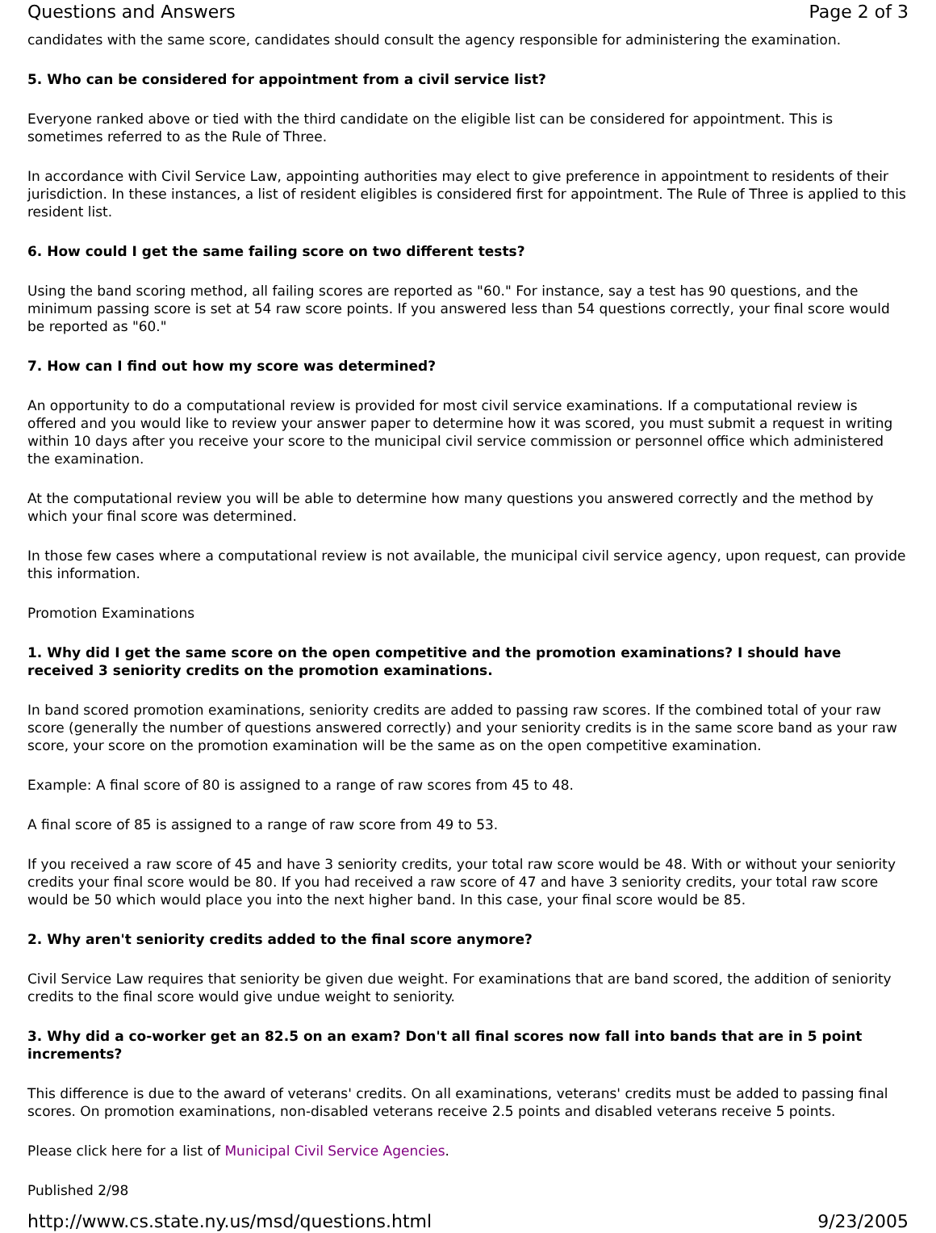Questions and Answers Page 2 of 3
candidates with the same score, candidates should consult the agency responsible for administering the examination.
5. Who can be considered for appointment from a civil service list?
Everyone ranked above or tied with the third candidate on the eligible list can be considered for appointment. This is sometimes referred to as the Rule of Three.
In accordance with Civil Service Law, appointing authorities may elect to give preference in appointment to residents of their jurisdiction. In these instances, a list of resident eligibles is considered first for appointment. The Rule of Three is applied to this resident list.
6. How could I get the same failing score on two different tests?
Using the band scoring method, all failing scores are reported as "60." For instance, say a test has 90 questions, and the minimum passing score is set at 54 raw score points. If you answered less than 54 questions correctly, your final score would be reported as "60."
7. How can I find out how my score was determined?
An opportunity to do a computational review is provided for most civil service examinations. If a computational review is offered and you would like to review your answer paper to determine how it was scored, you must submit a request in writing within 10 days after you receive your score to the municipal civil service commission or personnel office which administered the examination.
At the computational review you will be able to determine how many questions you answered correctly and the method by which your final score was determined.
In those few cases where a computational review is not available, the municipal civil service agency, upon request, can provide this information.
Promotion Examinations
1. Why did I get the same score on the open competitive and the promotion examinations? I should have received 3 seniority credits on the promotion examinations.
In band scored promotion examinations, seniority credits are added to passing raw scores. If the combined total of your raw score (generally the number of questions answered correctly) and your seniority credits is in the same score band as your raw score, your score on the promotion examination will be the same as on the open competitive examination.
Example: A final score of 80 is assigned to a range of raw scores from 45 to 48.
A final score of 85 is assigned to a range of raw score from 49 to 53.
If you received a raw score of 45 and have 3 seniority credits, your total raw score would be 48. With or without your seniority credits your final score would be 80. If you had received a raw score of 47 and have 3 seniority credits, your total raw score would be 50 which would place you into the next higher band. In this case, your final score would be 85.
2. Why aren't seniority credits added to the final score anymore?
Civil Service Law requires that seniority be given due weight. For examinations that are band scored, the addition of seniority credits to the final score would give undue weight to seniority.
3. Why did a co-worker get an 82.5 on an exam? Don't all final scores now fall into bands that are in 5 point increments?
This difference is due to the award of veterans' credits. On all examinations, veterans' credits must be added to passing final scores. On promotion examinations, non-disabled veterans receive 2.5 points and disabled veterans receive 5 points.
Please click here for a list of Municipal Civil Service Agencies.
Published 2/98
http://www.cs.state.ny.us/msd/questions.html 9/23/2005